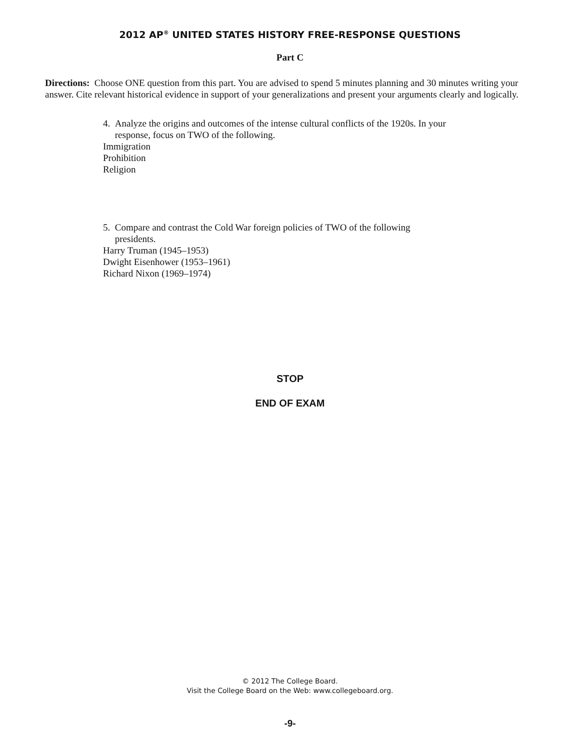2012 AP<sup>®</sup> UNITED STATES HISTORY FREE-RESPONSE QUESTIONS
Part C
Directions: Choose ONE question from this part. You are advised to spend 5 minutes planning and 30 minutes writing your answer. Cite relevant historical evidence in support of your generalizations and present your arguments clearly and logically.
4. Analyze the origins and outcomes of the intense cultural conflicts of the 1920s. In your
response, focus on TWO of the following.
Immigration
Prohibition
Religion
5. Compare and contrast the Cold War foreign policies of TWO of the following
presidents.
Harry Truman (1945–1953)
Dwight Eisenhower (1953–1961)
Richard Nixon (1969–1974)
STOP
END OF EXAM
© 2012 The College Board.
Visit the College Board on the Web: www.collegeboard.org.
-9-